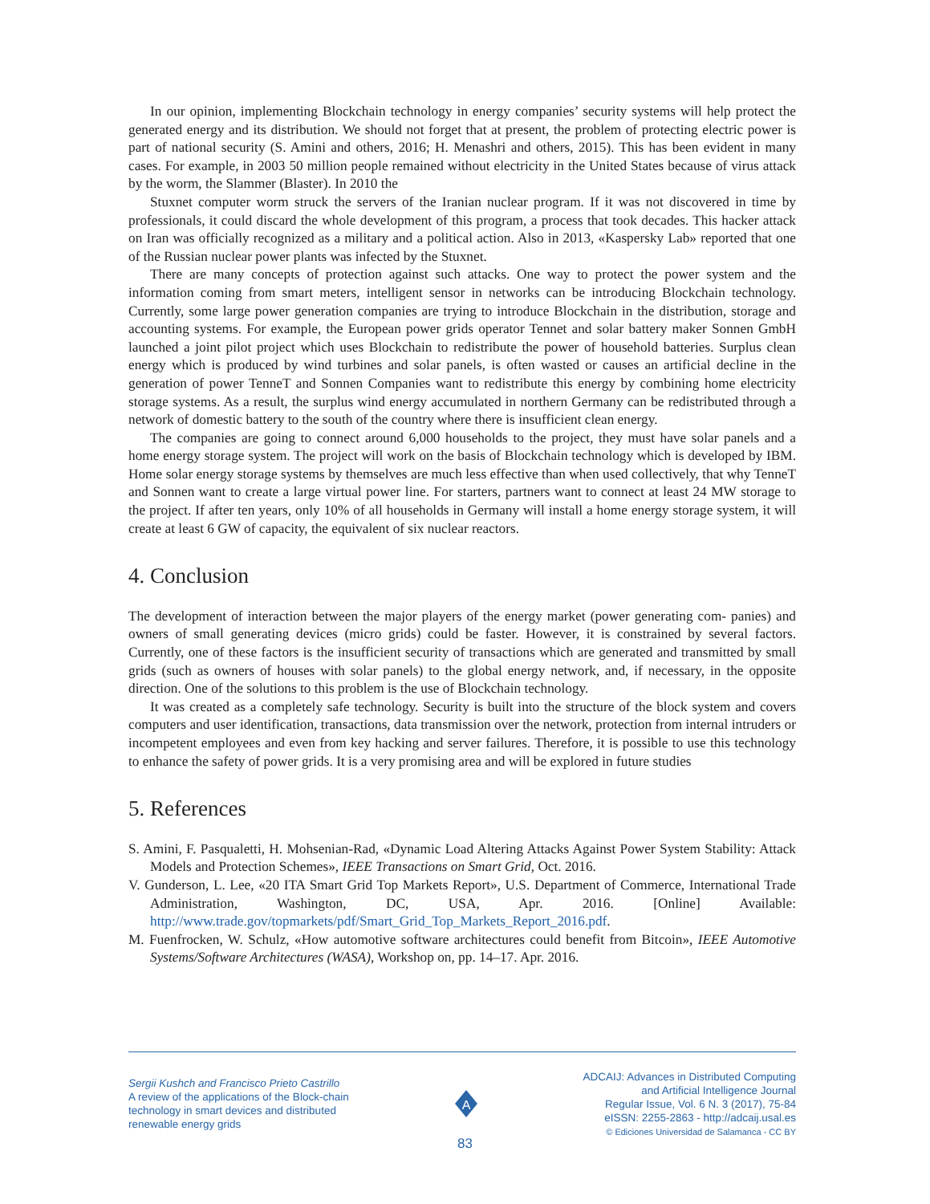In our opinion, implementing Blockchain technology in energy companies’ security systems will help protect the generated energy and its distribution. We should not forget that at present, the problem of protecting electric power is part of national security (S. Amini and others, 2016; H. Menashri and others, 2015). This has been evident in many cases. For example, in 2003 50 million people remained without electricity in the United States because of virus attack by the worm, the Slammer (Blaster). In 2010 the
Stuxnet computer worm struck the servers of the Iranian nuclear program. If it was not discovered in time by professionals, it could discard the whole development of this program, a process that took decades. This hacker attack on Iran was officially recognized as a military and a political action. Also in 2013, «Kaspersky Lab» reported that one of the Russian nuclear power plants was infected by the Stuxnet.
There are many concepts of protection against such attacks. One way to protect the power system and the information coming from smart meters, intelligent sensor in networks can be introducing Blockchain technology. Currently, some large power generation companies are trying to introduce Blockchain in the distribution, storage and accounting systems. For example, the European power grids operator Tennet and solar battery maker Sonnen GmbH launched a joint pilot project which uses Blockchain to redistribute the power of household batteries. Surplus clean energy which is produced by wind turbines and solar panels, is often wasted or causes an artificial decline in the generation of power TenneT and Sonnen Companies want to redistribute this energy by combining home electricity storage systems. As a result, the surplus wind energy accumulated in northern Germany can be redistributed through a network of domestic battery to the south of the country where there is insufficient clean energy.
The companies are going to connect around 6,000 households to the project, they must have solar panels and a home energy storage system. The project will work on the basis of Blockchain technology which is developed by IBM. Home solar energy storage systems by themselves are much less effective than when used collectively, that why TenneT and Sonnen want to create a large virtual power line. For starters, partners want to connect at least 24 MW storage to the project. If after ten years, only 10% of all households in Germany will install a home energy storage system, it will create at least 6 GW of capacity, the equivalent of six nuclear reactors.
4. Conclusion
The development of interaction between the major players of the energy market (power generating com- panies) and owners of small generating devices (micro grids) could be faster. However, it is constrained by several factors. Currently, one of these factors is the insufficient security of transactions which are generated and transmitted by small grids (such as owners of houses with solar panels) to the global energy network, and, if necessary, in the opposite direction. One of the solutions to this problem is the use of Blockchain technology.
It was created as a completely safe technology. Security is built into the structure of the block system and covers computers and user identification, transactions, data transmission over the network, protection from internal intruders or incompetent employees and even from key hacking and server failures. Therefore, it is possible to use this technology to enhance the safety of power grids. It is a very promising area and will be explored in future studies
5. References
S. Amini, F. Pasqualetti, H. Mohsenian-Rad, «Dynamic Load Altering Attacks Against Power System Stability: Attack Models and Protection Schemes», IEEE Transactions on Smart Grid, Oct. 2016.
V. Gunderson, L. Lee, «20 ITA Smart Grid Top Markets Report», U.S. Department of Commerce, International Trade Administration, Washington, DC, USA, Apr. 2016. [Online] Available: http://www.trade.gov/topmarkets/pdf/Smart_Grid_Top_Markets_Report_2016.pdf.
M. Fuenfrocken, W. Schulz, «How automotive software architectures could benefit from Bitcoin», IEEE Automotive Systems/Software Architectures (WASA), Workshop on, pp. 14–17. Apr. 2016.
Sergii Kushch and Francisco Prieto Castrillo
A review of the applications of the Block-chain
technology in smart devices and distributed
renewable energy grids
A
ADCAIJ: Advances in Distributed Computing
and Artificial Intelligence Journal
Regular Issue, Vol. 6 N. 3 (2017), 75-84
eISSN: 2255-2863 - http://adcaij.usal.es
© Ediciones Universidad de Salamanca - CC BY
83